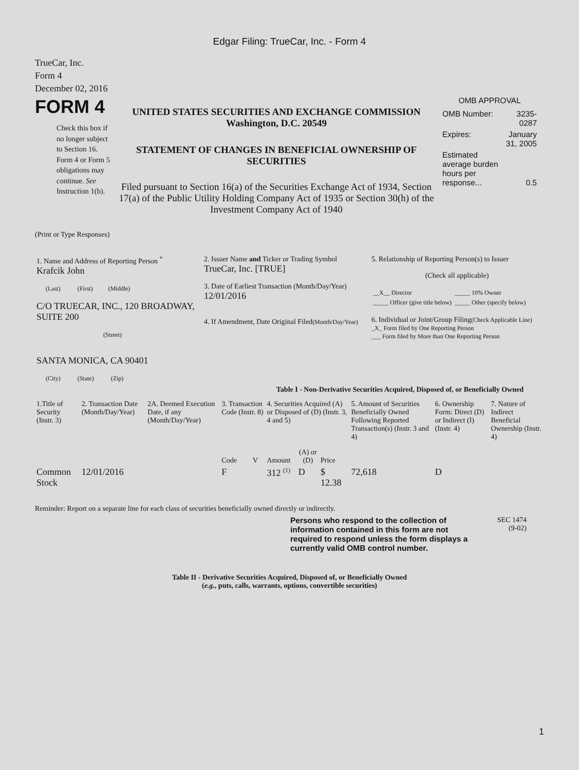Edgar Filing: TrueCar, Inc. - Form 4
TrueCar, Inc.
Form 4
December 02, 2016
FORM 4
Check this box if no longer subject to Section 16. Form 4 or Form 5 obligations may continue. See Instruction 1(b).
UNITED STATES SECURITIES AND EXCHANGE COMMISSION
Washington, D.C. 20549
STATEMENT OF CHANGES IN BENEFICIAL OWNERSHIP OF SECURITIES
Filed pursuant to Section 16(a) of the Securities Exchange Act of 1934, Section 17(a) of the Public Utility Holding Company Act of 1935 or Section 30(h) of the Investment Company Act of 1940
OMB APPROVAL
| OMB Number: | 3235-0287 |
| Expires: | January 31, 2005 |
| Estimated average burden hours per response... | 0.5 |
(Print or Type Responses)
| 1. Name and Address of Reporting Person <sup>*</sup> Krafcik John (Last) (First) (Middle) C/O TRUECAR, INC., 120 BROADWAY, SUITE 200 (Street) SANTA MONICA, CA 90401 (City) (State) (Zip) | 2. Issuer Name and Ticker or Trading Symbol TrueCar, Inc. [TRUE] 3. Date of Earliest Transaction (Month/Day/Year) 12/01/2016 4. If Amendment, Date Original Filed (Month/Day/Year) | 5. Relationship of Reporting Person(s) to Issuer (Check all applicable) / __X__ Director / _____ 10% Owner / / _____ Officer (give title below) / _____ Other (specify below) / 6. Individual or Joint/Group Filing (Check Applicable Line) _X_ Form filed by One Reporting Person ___ Form filed by More than One Reporting Person |
Table I - Non-Derivative Securities Acquired, Disposed of, or Beneficially Owned
| 1.Title of Security (Instr. 3) | 2. Transaction Date (Month/Day/Year) | 2A. Deemed Execution Date, if any (Month/Day/Year) | 3. Transaction Code (Instr. 8) | | 4. Securities Acquired (A) or Disposed of (D) (Instr. 3, 4 and 5) | | | 5. Amount of Securities Beneficially Owned Following Reported Transaction(s) (Instr. 3 and 4) | 6. Ownership Form: Direct (D) or Indirect (I) (Instr. 4) | 7. Nature of Indirect Beneficial Ownership (Instr. 4) |
| --- | --- | --- | --- | --- | --- | --- | --- | --- | --- | --- |
| | | | Code | V | Amount | (A) or (D) | Price | | | |
| Common Stock | 12/01/2016 | | F | | 312 <sup>(1)</sup> | D | $ 12.38 | 72,618 | D | |
Reminder: Report on a separate line for each class of securities beneficially owned directly or indirectly.
Persons who respond to the collection of information contained in this form are not required to respond unless the form displays a currently valid OMB control number.
SEC 1474
(9-02)
Table II - Derivative Securities Acquired, Disposed of, or Beneficially Owned
(e.g., puts, calls, warrants, options, convertible securities)
1